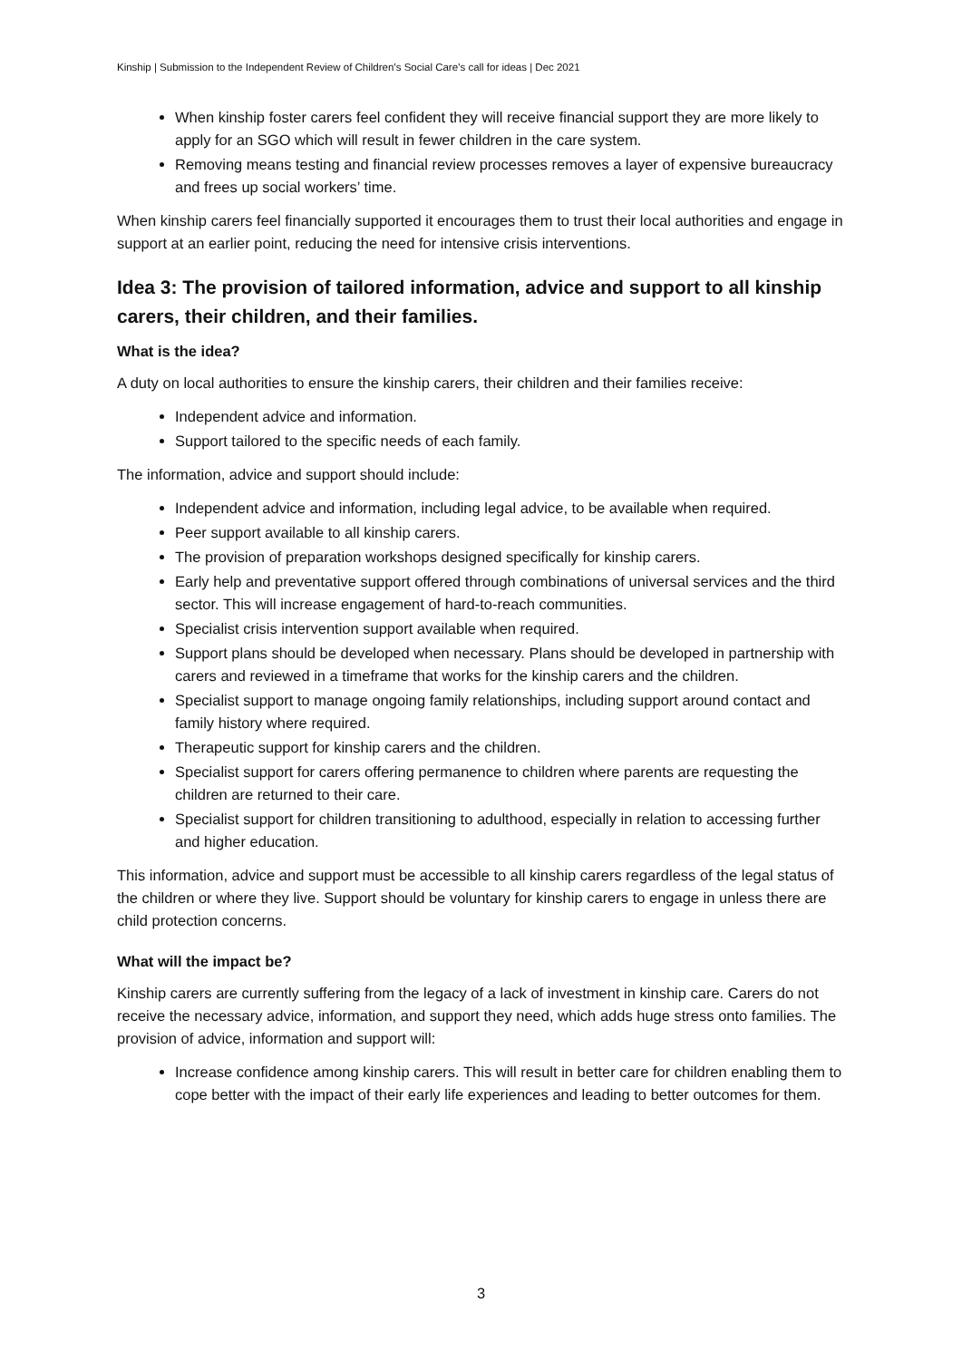Kinship | Submission to the Independent Review of Children’s Social Care’s call for ideas | Dec 2021
When kinship foster carers feel confident they will receive financial support they are more likely to apply for an SGO which will result in fewer children in the care system.
Removing means testing and financial review processes removes a layer of expensive bureaucracy and frees up social workers’ time.
When kinship carers feel financially supported it encourages them to trust their local authorities and engage in support at an earlier point, reducing the need for intensive crisis interventions.
Idea 3: The provision of tailored information, advice and support to all kinship carers, their children, and their families.
What is the idea?
A duty on local authorities to ensure the kinship carers, their children and their families receive:
Independent advice and information.
Support tailored to the specific needs of each family.
The information, advice and support should include:
Independent advice and information, including legal advice, to be available when required.
Peer support available to all kinship carers.
The provision of preparation workshops designed specifically for kinship carers.
Early help and preventative support offered through combinations of universal services and the third sector. This will increase engagement of hard-to-reach communities.
Specialist crisis intervention support available when required.
Support plans should be developed when necessary. Plans should be developed in partnership with carers and reviewed in a timeframe that works for the kinship carers and the children.
Specialist support to manage ongoing family relationships, including support around contact and family history where required.
Therapeutic support for kinship carers and the children.
Specialist support for carers offering permanence to children where parents are requesting the children are returned to their care.
Specialist support for children transitioning to adulthood, especially in relation to accessing further and higher education.
This information, advice and support must be accessible to all kinship carers regardless of the legal status of the children or where they live. Support should be voluntary for kinship carers to engage in unless there are child protection concerns.
What will the impact be?
Kinship carers are currently suffering from the legacy of a lack of investment in kinship care. Carers do not receive the necessary advice, information, and support they need, which adds huge stress onto families. The provision of advice, information and support will:
Increase confidence among kinship carers. This will result in better care for children enabling them to cope better with the impact of their early life experiences and leading to better outcomes for them.
3